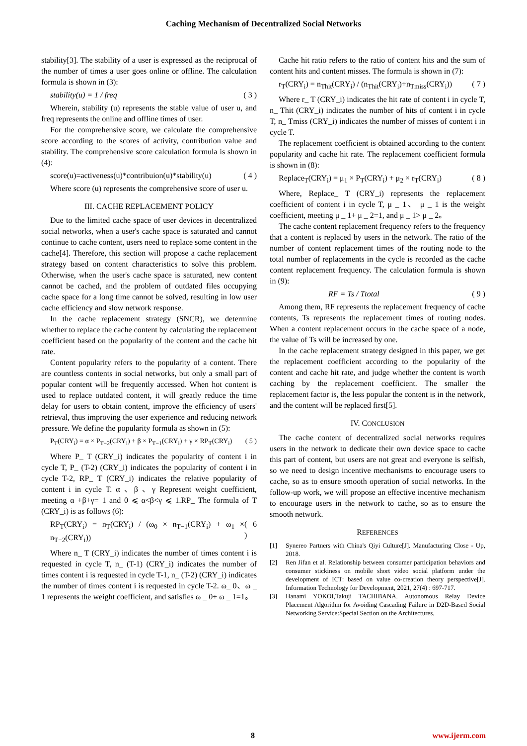Caching Mechanism of Decentralized Social Networks
stability[3]. The stability of a user is expressed as the reciprocal of the number of times a user goes online or offline. The calculation formula is shown in (3):
stability(u) = 1 / freq ( 3 )
Wherein, stability (u) represents the stable value of user u, and freq represents the online and offline times of user.
For the comprehensive score, we calculate the comprehensive score according to the scores of activity, contribution value and stability. The comprehensive score calculation formula is shown in (4):
score(u)=activeness(u)*contribuion(u)*stability(u) ( 4 )
Where score (u) represents the comprehensive score of user u.
III. CACHE REPLACEMENT POLICY
Due to the limited cache space of user devices in decentralized social networks, when a user's cache space is saturated and cannot continue to cache content, users need to replace some content in the cache[4]. Therefore, this section will propose a cache replacement strategy based on content characteristics to solve this problem. Otherwise, when the user's cache space is saturated, new content cannot be cached, and the problem of outdated files occupying cache space for a long time cannot be solved, resulting in low user cache efficiency and slow network response.
In the cache replacement strategy (SNCR), we determine whether to replace the cache content by calculating the replacement coefficient based on the popularity of the content and the cache hit rate.
Content popularity refers to the popularity of a content. There are countless contents in social networks, but only a small part of popular content will be frequently accessed. When hot content is used to replace outdated content, it will greatly reduce the time delay for users to obtain content, improve the efficiency of users' retrieval, thus improving the user experience and reducing network pressure. We define the popularity formula as shown in (5):
P<sub>T</sub>(CRY<sub>i</sub>) = α × P<sub>T−2</sub>(CRY<sub>i</sub>) + β × P<sub>T−1</sub>(CRY<sub>i</sub>) + γ × RP<sub>T</sub>(CRY<sub>i</sub>) ( 5 )
Where P_ T (CRY_i) indicates the popularity of content i in cycle T, P_ (T-2) (CRY_i) indicates the popularity of content i in cycle T-2, RP_ T (CRY_i) indicates the relative popularity of content i in cycle T. α 、β 、γ Represent weight coefficient, meeting α +β+γ= 1 and 0 ⩽ α<β<γ ⩽ 1.RP_ The formula of T (CRY_i) is as follows (6):
RP<sub>T</sub>(CRY<sub>i</sub>) = n<sub>T</sub>(CRY<sub>i</sub>) / (ω<sub>0</sub> × n<sub>T−1</sub>(CRY<sub>i</sub>) + ω<sub>1</sub> × n<sub>T−2</sub>(CRY<sub>i</sub>)) ( 6 )
Where n_ T (CRY_i) indicates the number of times content i is requested in cycle T, n_ (T-1) (CRY_i) indicates the number of times content i is requested in cycle T-1, n_ (T-2) (CRY_i) indicates the number of times content i is requested in cycle T-2. ω_ 0、ω _ 1 represents the weight coefficient, and satisfies ω _ 0+ ω _ 1=1。
Cache hit ratio refers to the ratio of content hits and the sum of content hits and content misses. The formula is shown in (7):
r<sub>T</sub>(CRY<sub>i</sub>) = n<sub>Thit</sub>(CRY<sub>i</sub>) / (n<sub>Thit</sub>(CRY<sub>i</sub>)+n<sub>Tmiss</sub>(CRY<sub>i</sub>)) ( 7 )
Where r_ T (CRY_i) indicates the hit rate of content i in cycle T, n_ Thit (CRY_i) indicates the number of hits of content i in cycle T, n_ Tmiss (CRY_i) indicates the number of misses of content i in cycle T.
The replacement coefficient is obtained according to the content popularity and cache hit rate. The replacement coefficient formula is shown in (8):
Replace<sub>T</sub>(CRY<sub>i</sub>) = μ<sub>1</sub> × P<sub>T</sub>(CRY<sub>i</sub>) + μ<sub>2</sub> × r<sub>T</sub>(CRY<sub>i</sub>) ( 8 )
Where, Replace_ T (CRY_i) represents the replacement coefficient of content i in cycle T, μ _ 1、 μ _ 1 is the weight coefficient, meeting μ _ 1+ μ _ 2=1, and μ _ 1> μ _ 2。
The cache content replacement frequency refers to the frequency that a content is replaced by users in the network. The ratio of the number of content replacement times of the routing node to the total number of replacements in the cycle is recorded as the cache content replacement frequency. The calculation formula is shown in (9):
RF = Ts / Ttotal ( 9 )
Among them, RF represents the replacement frequency of cache contents, Ts represents the replacement times of routing nodes. When a content replacement occurs in the cache space of a node, the value of Ts will be increased by one.
In the cache replacement strategy designed in this paper, we get the replacement coefficient according to the popularity of the content and cache hit rate, and judge whether the content is worth caching by the replacement coefficient. The smaller the replacement factor is, the less popular the content is in the network, and the content will be replaced first[5].
IV. CONCLUSION
The cache content of decentralized social networks requires users in the network to dedicate their own device space to cache this part of content, but users are not great and everyone is selfish, so we need to design incentive mechanisms to encourage users to cache, so as to ensure smooth operation of social networks. In the follow-up work, we will propose an effective incentive mechanism to encourage users in the network to cache, so as to ensure the smooth network.
REFERENCES
[1] Synereo Partners with China's Qiyi Culture[J]. Manufacturing Close - Up, 2018.
[2] Ren Jifan et al. Relationship between consumer participation behaviors and consumer stickiness on mobile short video social platform under the development of ICT: based on value co-creation theory perspective[J]. Information Technology for Development, 2021, 27(4) : 697-717.
[3] Hanami YOKOI,Takuji TACHIBANA. Autonomous Relay Device Placement Algorithm for Avoiding Cascading Failure in D2D-Based Social Networking Service:Special Section on the Architectures,
8 www.ijerm.com